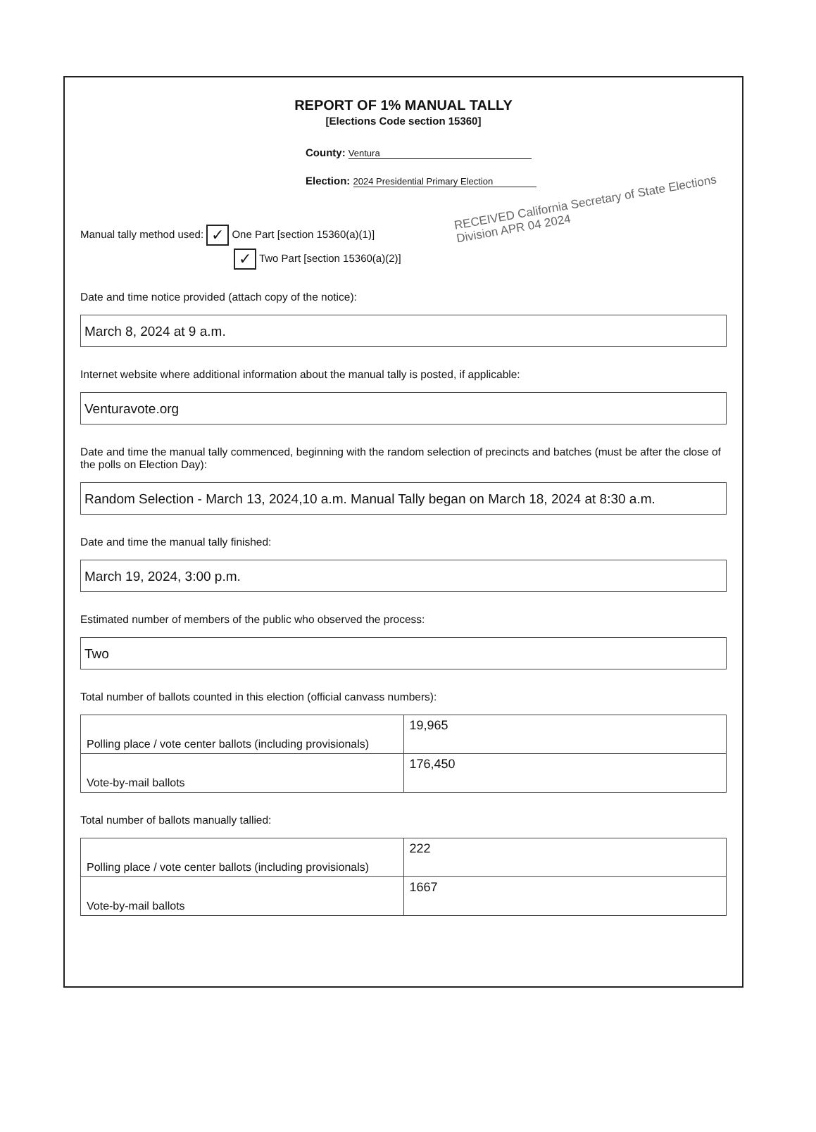REPORT OF 1% MANUAL TALLY
[Elections Code section 15360]
County: Ventura
Election: 2024 Presidential Primary Election
RECEIVED California Secretary of State Elections Division APR 04 2024
Manual tally method used: ✓ One Part [section 15360(a)(1)]
✓ Two Part [section 15360(a)(2)]
Date and time notice provided (attach copy of the notice):
March 8, 2024 at 9 a.m.
Internet website where additional information about the manual tally is posted, if applicable:
Venturavote.org
Date and time the manual tally commenced, beginning with the random selection of precincts and batches (must be after the close of the polls on Election Day):
Random Selection - March 13, 2024,10 a.m. Manual Tally began on March 18, 2024 at 8:30 a.m.
Date and time the manual tally finished:
March 19, 2024, 3:00 p.m.
Estimated number of members of the public who observed the process:
Two
Total number of ballots counted in this election (official canvass numbers):
| Polling place / vote center ballots (including provisionals) | 19,965 |
| Vote-by-mail ballots | 176,450 |
Total number of ballots manually tallied:
| Polling place / vote center ballots (including provisionals) | 222 |
| Vote-by-mail ballots | 1667 |